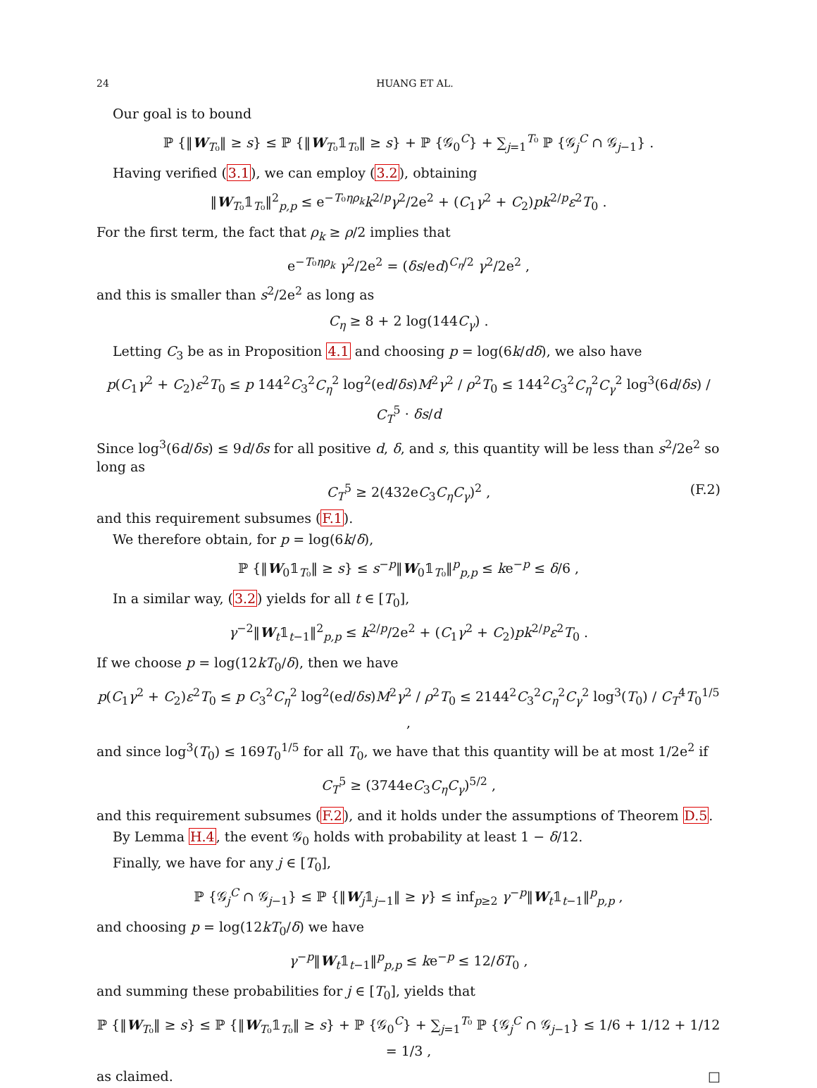24 HUANG ET AL.
Our goal is to bound
ℙ {‖W<sub>T₀</sub>‖ ≥ s} ≤ ℙ {‖W<sub>T₀</sub>𝟙<sub>T₀</sub>‖ ≥ s} + ℙ {𝒢<sub>0</sub><sup>C</sup>} + ∑<sub>j=1</sub><sup>T₀</sup> ℙ {𝒢<sub>j</sub><sup>C</sup> ∩ 𝒢<sub>j−1</sub>} .
Having verified (3.1), we can employ (3.2), obtaining
‖W<sub>T₀</sub>𝟙<sub>T₀</sub>‖<sup>2</sup><sub>p,p</sub> ≤ e<sup>−T₀ηρ<sub>k</sub></sup>k<sup>2/p</sup>γ<sup>2</sup>/2e<sup>2</sup> + (C<sub>1</sub>γ<sup>2</sup> + C<sub>2</sub>)pk<sup>2/p</sup>ε<sup>2</sup>T<sub>0</sub> .
For the first term, the fact that ρ<sub>k</sub> ≥ ρ/2 implies that
e<sup>−T₀ηρ<sub>k</sub></sup> γ<sup>2</sup>/2e<sup>2</sup> = (δs/ed)<sup>C<sub>η</sub>/2</sup> γ<sup>2</sup>/2e<sup>2</sup> ,
and this is smaller than s<sup>2</sup>/2e<sup>2</sup> as long as
C<sub>η</sub> ≥ 8 + 2 log(144C<sub>γ</sub>) .
Letting C<sub>3</sub> be as in Proposition 4.1 and choosing p = log(6k/dδ), we also have
p(C<sub>1</sub>γ<sup>2</sup> + C<sub>2</sub>)ε<sup>2</sup>T<sub>0</sub> ≤ p 144<sup>2</sup>C<sub>3</sub><sup>2</sup>C<sub>η</sub><sup>2</sup> log<sup>2</sup>(ed/δs)M<sup>2</sup>γ<sup>2</sup> / ρ<sup>2</sup>T<sub>0</sub> ≤ 144<sup>2</sup>C<sub>3</sub><sup>2</sup>C<sub>η</sub><sup>2</sup>C<sub>γ</sub><sup>2</sup> log<sup>3</sup>(6d/δs) / C<sub>T</sub><sup>5</sup> · δs/d
Since log<sup>3</sup>(6d/δs) ≤ 9d/δs for all positive d, δ, and s, this quantity will be less than s<sup>2</sup>/2e<sup>2</sup> so long as
C<sub>T</sub><sup>5</sup> ≥ 2(432eC<sub>3</sub>C<sub>η</sub>C<sub>γ</sub>)<sup>2</sup> , (F.2)
and this requirement subsumes (F.1).
We therefore obtain, for p = log(6k/δ),
ℙ {‖W<sub>0</sub>𝟙<sub>T₀</sub>‖ ≥ s} ≤ s<sup>−p</sup>‖W<sub>0</sub>𝟙<sub>T₀</sub>‖<sup>p</sup><sub>p,p</sub> ≤ ke<sup>−p</sup> ≤ δ/6 ,
In a similar way, (3.2) yields for all t ∈ [T<sub>0</sub>],
γ<sup>−2</sup>‖W<sub>t</sub>𝟙<sub>t−1</sub>‖<sup>2</sup><sub>p,p</sub> ≤ k<sup>2/p</sup>/2e<sup>2</sup> + (C<sub>1</sub>γ<sup>2</sup> + C<sub>2</sub>)pk<sup>2/p</sup>ε<sup>2</sup>T<sub>0</sub> .
If we choose p = log(12kT<sub>0</sub>/δ), then we have
p(C<sub>1</sub>γ<sup>2</sup> + C<sub>2</sub>)ε<sup>2</sup>T<sub>0</sub> ≤ p C<sub>3</sub><sup>2</sup>C<sub>η</sub><sup>2</sup> log<sup>2</sup>(ed/δs)M<sup>2</sup>γ<sup>2</sup> / ρ<sup>2</sup>T<sub>0</sub> ≤ 2144<sup>2</sup>C<sub>3</sub><sup>2</sup>C<sub>η</sub><sup>2</sup>C<sub>γ</sub><sup>2</sup> log<sup>3</sup>(T<sub>0</sub>) / C<sub>T</sub><sup>4</sup>T<sub>0</sub><sup>1/5</sup> ,
and since log<sup>3</sup>(T<sub>0</sub>) ≤ 169T<sub>0</sub><sup>1/5</sup> for all T<sub>0</sub>, we have that this quantity will be at most 1/2e<sup>2</sup> if
C<sub>T</sub><sup>5</sup> ≥ (3744eC<sub>3</sub>C<sub>η</sub>C<sub>γ</sub>)<sup>5/2</sup> ,
and this requirement subsumes (F.2), and it holds under the assumptions of Theorem D.5.
By Lemma H.4, the event 𝒢<sub>0</sub> holds with probability at least 1 − δ/12.
Finally, we have for any j ∈ [T<sub>0</sub>],
ℙ {𝒢<sub>j</sub><sup>C</sup> ∩ 𝒢<sub>j−1</sub>} ≤ ℙ {‖W<sub>j</sub>𝟙<sub>j−1</sub>‖ ≥ γ} ≤ inf<sub>p≥2</sub> γ<sup>−p</sup>‖W<sub>t</sub>𝟙<sub>t−1</sub>‖<sup>p</sup><sub>p,p</sub> ,
and choosing p = log(12kT<sub>0</sub>/δ) we have
γ<sup>−p</sup>‖W<sub>t</sub>𝟙<sub>t−1</sub>‖<sup>p</sup><sub>p,p</sub> ≤ ke<sup>−p</sup> ≤ 12/δT<sub>0</sub> ,
and summing these probabilities for j ∈ [T<sub>0</sub>], yields that
ℙ {‖W<sub>T₀</sub>‖ ≥ s} ≤ ℙ {‖W<sub>T₀</sub>𝟙<sub>T₀</sub>‖ ≥ s} + ℙ {𝒢<sub>0</sub><sup>C</sup>} + ∑<sub>j=1</sub><sup>T₀</sup> ℙ {𝒢<sub>j</sub><sup>C</sup> ∩ 𝒢<sub>j−1</sub>} ≤ 1/6 + 1/12 + 1/12 = 1/3 ,
as claimed. □